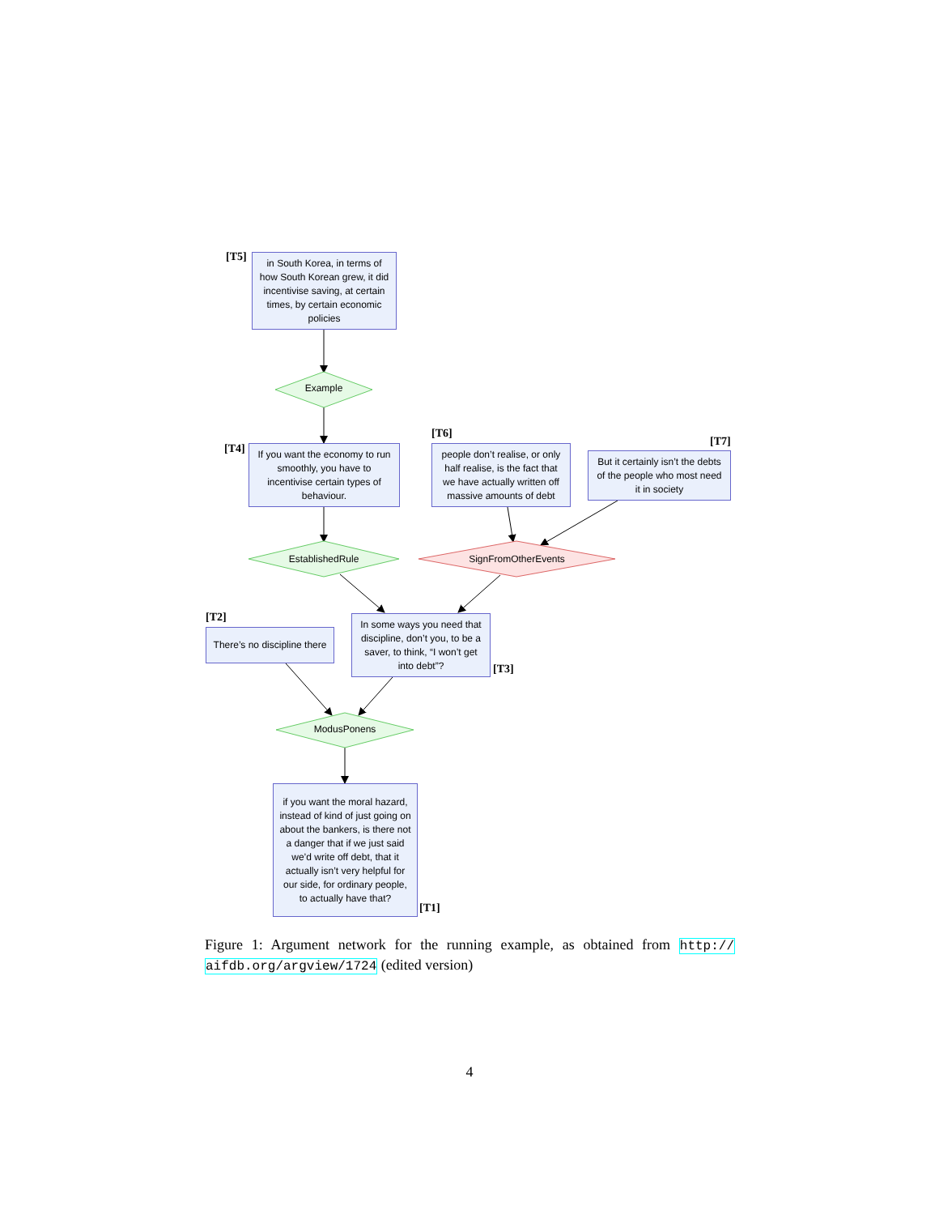[T5]
in South Korea, in terms of how South Korean grew, it did incentivise saving, at certain times, by certain economic policies
Example
[T6]
[T4]
If you want the economy to run smoothly, you have to incentivise certain types of behaviour.
people don’t realise, or only half realise, is the fact that we have actually written off massive amounts of debt
[T7]
But it certainly isn’t the debts of the people who most need it in society
EstablishedRule SignFromOtherEvents
[T2]
There’s no discipline there
In some ways you need that discipline, don’t you, to be a saver, to think, “I won’t get into debt”?
[T3]
ModusPonens
if you want the moral hazard, instead of kind of just going on about the bankers, is there not a danger that if we just said we’d write off debt, that it actually isn’t very helpful for our side, for ordinary people, to actually have that?
[T1]
Figure 1: Argument network for the running example, as obtained from http:// aifdb.org/argview/1724 (edited version)
4